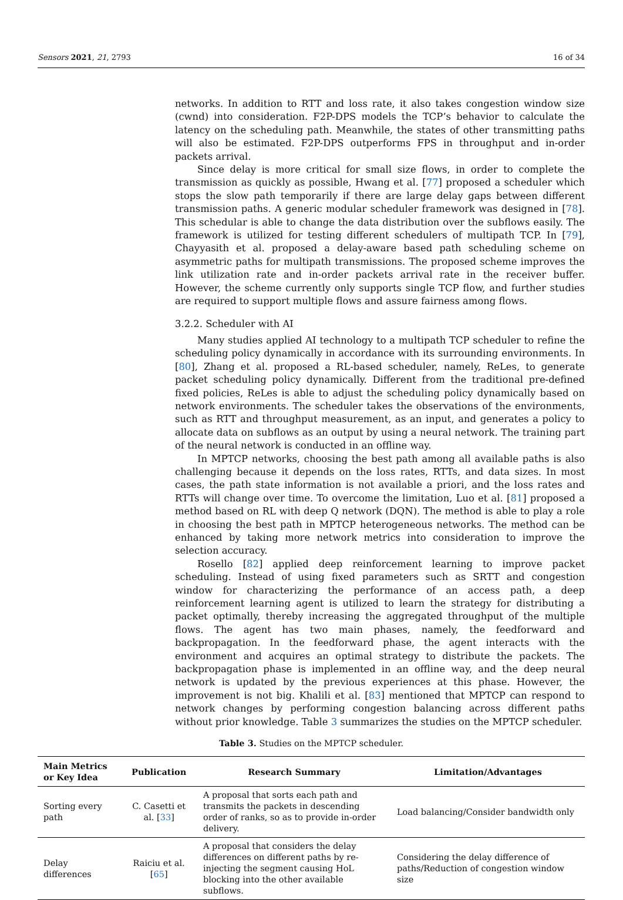Sensors 2021, 21, 2793 16 of 34
networks. In addition to RTT and loss rate, it also takes congestion window size (cwnd) into consideration. F2P-DPS models the TCP’s behavior to calculate the latency on the scheduling path. Meanwhile, the states of other transmitting paths will also be estimated. F2P-DPS outperforms FPS in throughput and in-order packets arrival.
Since delay is more critical for small size flows, in order to complete the transmission as quickly as possible, Hwang et al. [77] proposed a scheduler which stops the slow path temporarily if there are large delay gaps between different transmission paths. A generic modular scheduler framework was designed in [78]. This schedular is able to change the data distribution over the subflows easily. The framework is utilized for testing different schedulers of multipath TCP. In [79], Chayyasith et al. proposed a delay-aware based path scheduling scheme on asymmetric paths for multipath transmissions. The proposed scheme improves the link utilization rate and in-order packets arrival rate in the receiver buffer. However, the scheme currently only supports single TCP flow, and further studies are required to support multiple flows and assure fairness among flows.
3.2.2. Scheduler with AI
Many studies applied AI technology to a multipath TCP scheduler to refine the scheduling policy dynamically in accordance with its surrounding environments. In [80], Zhang et al. proposed a RL-based scheduler, namely, ReLes, to generate packet scheduling policy dynamically. Different from the traditional pre-defined fixed policies, ReLes is able to adjust the scheduling policy dynamically based on network environments. The scheduler takes the observations of the environments, such as RTT and throughput measurement, as an input, and generates a policy to allocate data on subflows as an output by using a neural network. The training part of the neural network is conducted in an offline way.
In MPTCP networks, choosing the best path among all available paths is also challenging because it depends on the loss rates, RTTs, and data sizes. In most cases, the path state information is not available a priori, and the loss rates and RTTs will change over time. To overcome the limitation, Luo et al. [81] proposed a method based on RL with deep Q network (DQN). The method is able to play a role in choosing the best path in MPTCP heterogeneous networks. The method can be enhanced by taking more network metrics into consideration to improve the selection accuracy.
Rosello [82] applied deep reinforcement learning to improve packet scheduling. Instead of using fixed parameters such as SRTT and congestion window for characterizing the performance of an access path, a deep reinforcement learning agent is utilized to learn the strategy for distributing a packet optimally, thereby increasing the aggregated throughput of the multiple flows. The agent has two main phases, namely, the feedforward and backpropagation. In the feedforward phase, the agent interacts with the environment and acquires an optimal strategy to distribute the packets. The backpropagation phase is implemented in an offline way, and the deep neural network is updated by the previous experiences at this phase. However, the improvement is not big. Khalili et al. [83] mentioned that MPTCP can respond to network changes by performing congestion balancing across different paths without prior knowledge. Table 3 summarizes the studies on the MPTCP scheduler.
Table 3. Studies on the MPTCP scheduler.
| Main Metrics or Key Idea | Publication | Research Summary | Limitation/Advantages |
| --- | --- | --- | --- |
| Sorting every path | C. Casetti et al. [ 33 ] | A proposal that sorts each path and transmits the packets in descending order of ranks, so as to provide in-order delivery. | Load balancing/Consider bandwidth only |
| Delay differences | Raiciu et al. [ 65 ] | A proposal that considers the delay differences on different paths by re-injecting the segment causing HoL blocking into the other available subflows. | Considering the delay difference of paths/Reduction of congestion window size |